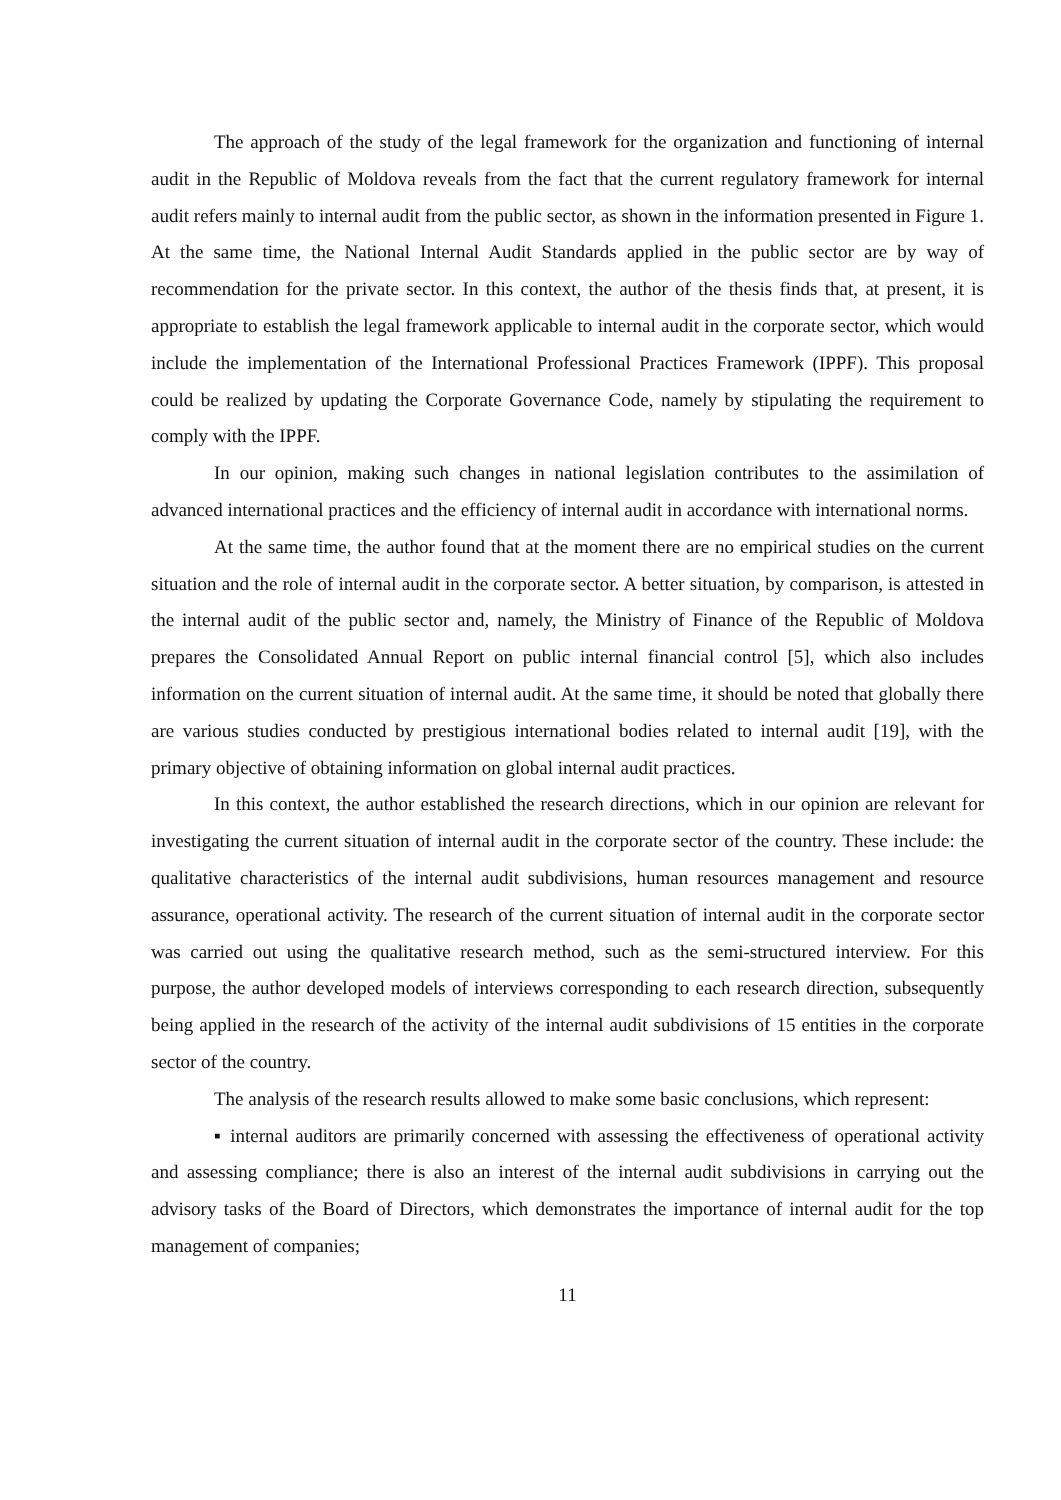The approach of the study of the legal framework for the organization and functioning of internal audit in the Republic of Moldova reveals from the fact that the current regulatory framework for internal audit refers mainly to internal audit from the public sector, as shown in the information presented in Figure 1. At the same time, the National Internal Audit Standards applied in the public sector are by way of recommendation for the private sector. In this context, the author of the thesis finds that, at present, it is appropriate to establish the legal framework applicable to internal audit in the corporate sector, which would include the implementation of the International Professional Practices Framework (IPPF). This proposal could be realized by updating the Corporate Governance Code, namely by stipulating the requirement to comply with the IPPF.
In our opinion, making such changes in national legislation contributes to the assimilation of advanced international practices and the efficiency of internal audit in accordance with international norms.
At the same time, the author found that at the moment there are no empirical studies on the current situation and the role of internal audit in the corporate sector. A better situation, by comparison, is attested in the internal audit of the public sector and, namely, the Ministry of Finance of the Republic of Moldova prepares the Consolidated Annual Report on public internal financial control [5], which also includes information on the current situation of internal audit. At the same time, it should be noted that globally there are various studies conducted by prestigious international bodies related to internal audit [19], with the primary objective of obtaining information on global internal audit practices.
In this context, the author established the research directions, which in our opinion are relevant for investigating the current situation of internal audit in the corporate sector of the country. These include: the qualitative characteristics of the internal audit subdivisions, human resources management and resource assurance, operational activity. The research of the current situation of internal audit in the corporate sector was carried out using the qualitative research method, such as the semi-structured interview. For this purpose, the author developed models of interviews corresponding to each research direction, subsequently being applied in the research of the activity of the internal audit subdivisions of 15 entities in the corporate sector of the country.
The analysis of the research results allowed to make some basic conclusions, which represent:
▪ internal auditors are primarily concerned with assessing the effectiveness of operational activity and assessing compliance; there is also an interest of the internal audit subdivisions in carrying out the advisory tasks of the Board of Directors, which demonstrates the importance of internal audit for the top management of companies;
11